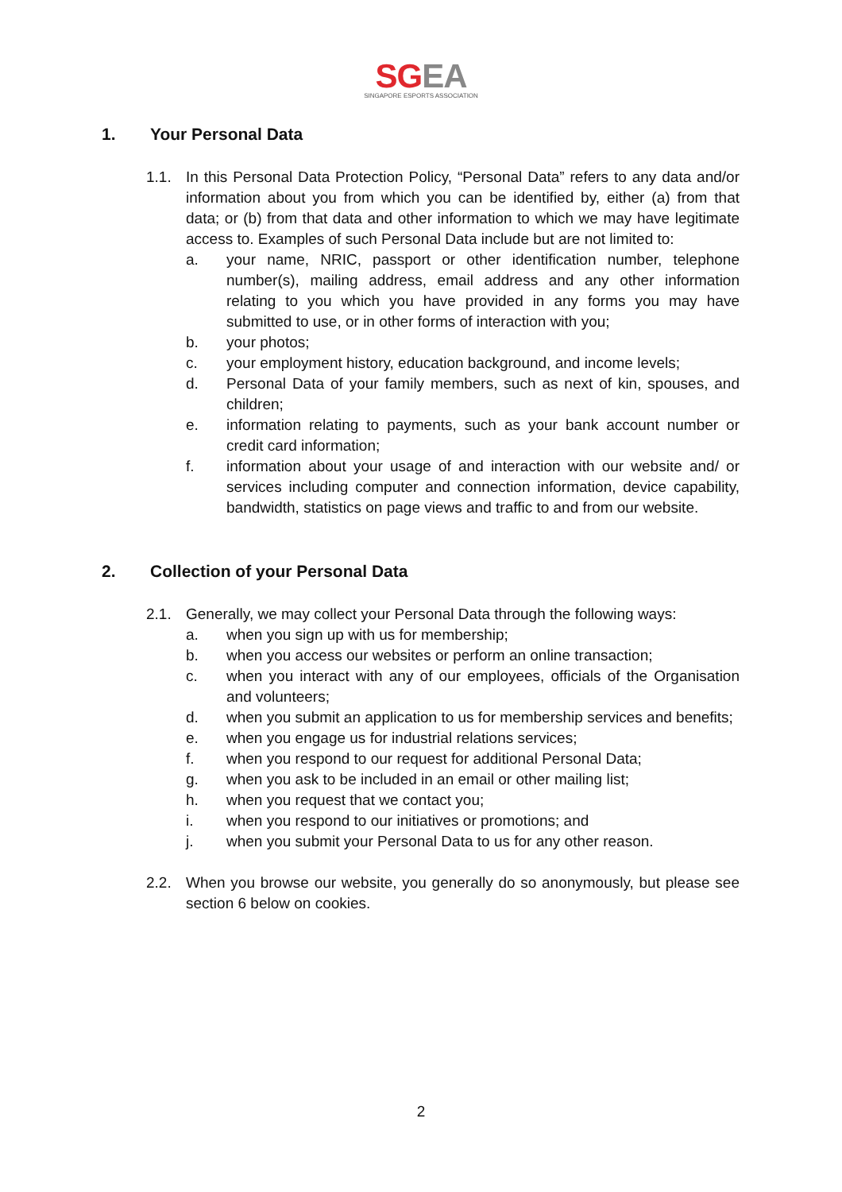SG EA
SINGAPORE ESPORTS ASSOCIATION
1. Your Personal Data
1.1. In this Personal Data Protection Policy, “Personal Data” refers to any data and/or information about you from which you can be identified by, either (a) from that data; or (b) from that data and other information to which we may have legitimate access to. Examples of such Personal Data include but are not limited to:
a. your name, NRIC, passport or other identification number, telephone number(s), mailing address, email address and any other information relating to you which you have provided in any forms you may have submitted to use, or in other forms of interaction with you;
b. your photos;
c. your employment history, education background, and income levels;
d. Personal Data of your family members, such as next of kin, spouses, and children;
e. information relating to payments, such as your bank account number or credit card information;
f. information about your usage of and interaction with our website and/ or services including computer and connection information, device capability, bandwidth, statistics on page views and traffic to and from our website.
2. Collection of your Personal Data
2.1. Generally, we may collect your Personal Data through the following ways:
a. when you sign up with us for membership;
b. when you access our websites or perform an online transaction;
c. when you interact with any of our employees, officials of the Organisation and volunteers;
d. when you submit an application to us for membership services and benefits;
e. when you engage us for industrial relations services;
f. when you respond to our request for additional Personal Data;
g. when you ask to be included in an email or other mailing list;
h. when you request that we contact you;
i. when you respond to our initiatives or promotions; and
j. when you submit your Personal Data to us for any other reason.
2.2. When you browse our website, you generally do so anonymously, but please see section 6 below on cookies.
2